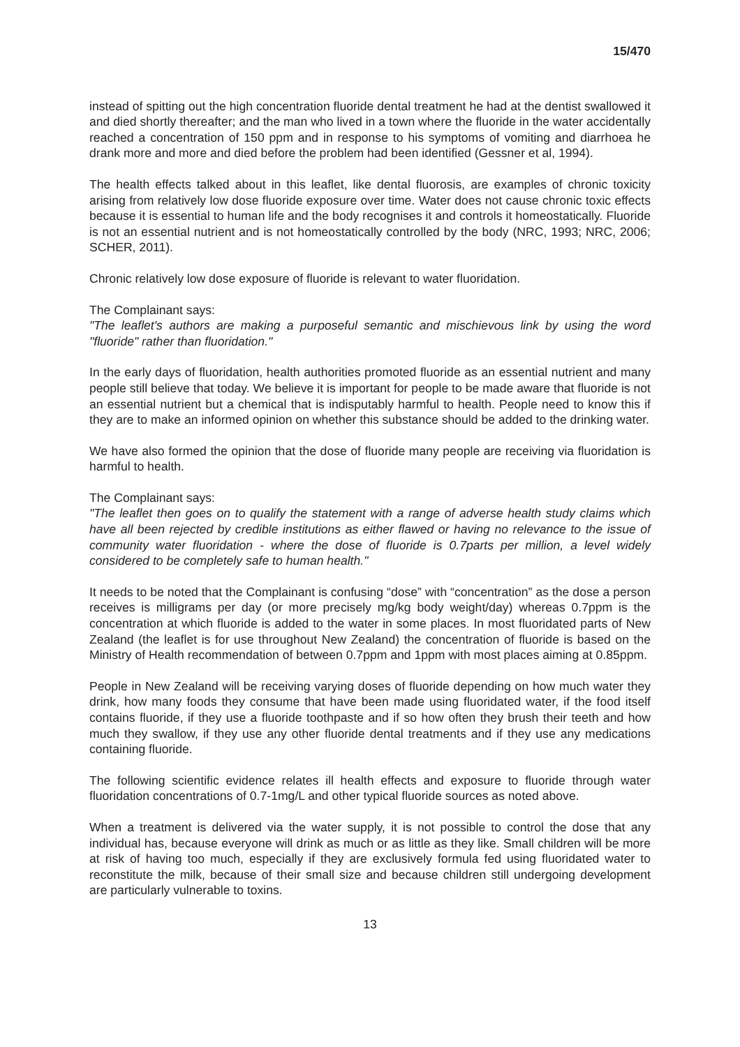15/470
instead of spitting out the high concentration fluoride dental treatment he had at the dentist swallowed it and died shortly thereafter; and the man who lived in a town where the fluoride in the water accidentally reached a concentration of 150 ppm and in response to his symptoms of vomiting and diarrhoea he drank more and more and died before the problem had been identified (Gessner et al, 1994).
The health effects talked about in this leaflet, like dental fluorosis, are examples of chronic toxicity arising from relatively low dose fluoride exposure over time. Water does not cause chronic toxic effects because it is essential to human life and the body recognises it and controls it homeostatically. Fluoride is not an essential nutrient and is not homeostatically controlled by the body (NRC, 1993; NRC, 2006; SCHER, 2011).
Chronic relatively low dose exposure of fluoride is relevant to water fluoridation.
The Complainant says:
"The leaflet's authors are making a purposeful semantic and mischievous link by using the word "fluoride" rather than fluoridation."
In the early days of fluoridation, health authorities promoted fluoride as an essential nutrient and many people still believe that today. We believe it is important for people to be made aware that fluoride is not an essential nutrient but a chemical that is indisputably harmful to health. People need to know this if they are to make an informed opinion on whether this substance should be added to the drinking water.
We have also formed the opinion that the dose of fluoride many people are receiving via fluoridation is harmful to health.
The Complainant says:
"The leaflet then goes on to qualify the statement with a range of adverse health study claims which have all been rejected by credible institutions as either flawed or having no relevance to the issue of community water fluoridation - where the dose of fluoride is 0.7parts per million, a level widely considered to be completely safe to human health."
It needs to be noted that the Complainant is confusing “dose” with “concentration” as the dose a person receives is milligrams per day (or more precisely mg/kg body weight/day) whereas 0.7ppm is the concentration at which fluoride is added to the water in some places. In most fluoridated parts of New Zealand (the leaflet is for use throughout New Zealand) the concentration of fluoride is based on the Ministry of Health recommendation of between 0.7ppm and 1ppm with most places aiming at 0.85ppm.
People in New Zealand will be receiving varying doses of fluoride depending on how much water they drink, how many foods they consume that have been made using fluoridated water, if the food itself contains fluoride, if they use a fluoride toothpaste and if so how often they brush their teeth and how much they swallow, if they use any other fluoride dental treatments and if they use any medications containing fluoride.
The following scientific evidence relates ill health effects and exposure to fluoride through water fluoridation concentrations of 0.7-1mg/L and other typical fluoride sources as noted above.
When a treatment is delivered via the water supply, it is not possible to control the dose that any individual has, because everyone will drink as much or as little as they like. Small children will be more at risk of having too much, especially if they are exclusively formula fed using fluoridated water to reconstitute the milk, because of their small size and because children still undergoing development are particularly vulnerable to toxins.
13